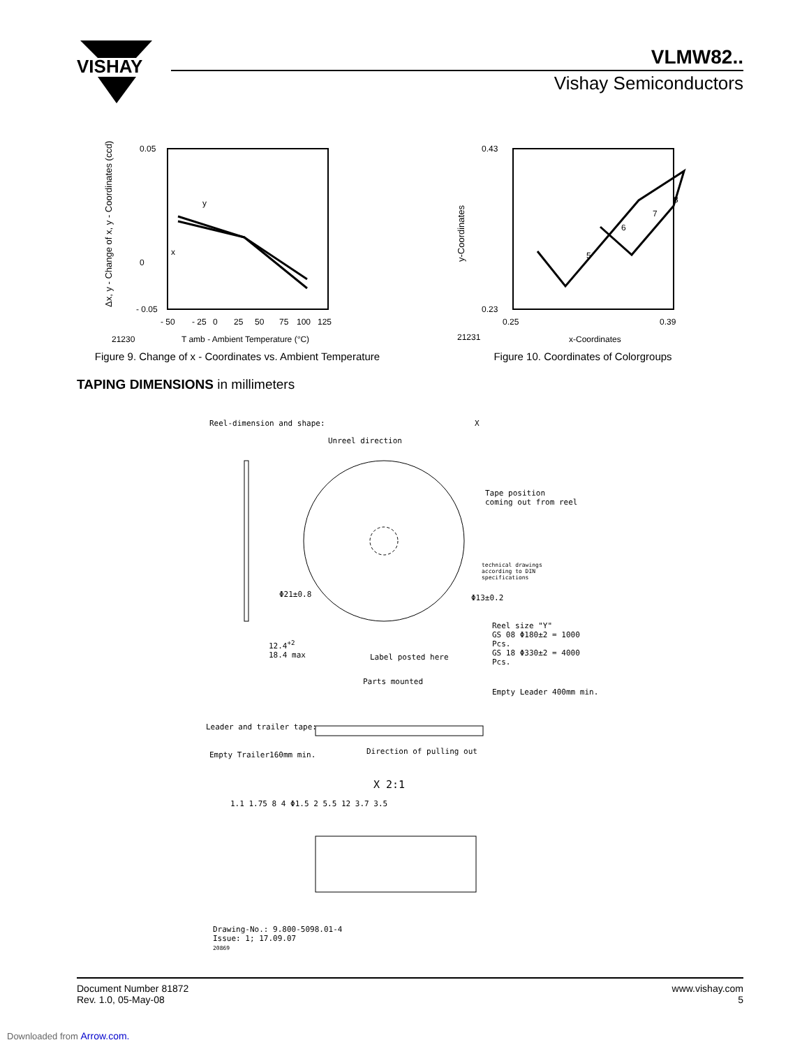VISHAY
VLMW82..
Vishay Semiconductors
Δx, y - Change of x, y - Coordinates (ccd)
0.05
0
- 0.05
- 50
- 25
0
25
50
75
100
125
y
x
21230
T amb - Ambient Temperature (°C)
Figure 9. Change of x - Coordinates vs. Ambient Temperature
y-Coordinates
0.43
0.23
0.25
0.39
21231
x-Coordinates
5
6
7
8
Figure 10. Coordinates of Colorgroups
TAPING DIMENSIONS in millimeters
Reel-dimension and shape:
Unreel direction
X
Tape position
coming out from reel
technical drawings
according to DIN
specifications
Φ21±0.8 Φ13±0.2
Reel size "Y"
GS 08 Φ180±2 = 1000 Pcs.
GS 18 Φ330±2 = 4000 Pcs.
12.4<sup>+2</sup>
18.4 max
Label posted here
Parts mounted
Empty Leader 400mm min.
Leader and trailer tape:
Direction of pulling out
Empty Trailer160mm min.
X 2:1
1.1 1.75 8 4 Φ1.5 2 5.5 12 3.7 3.5
Drawing-No.: 9.800-5098.01-4
Issue: 1; 17.09.07
20869
Document Number 81872
Rev. 1.0, 05-May-08
www.vishay.com
5
Downloaded from Arrow.com.